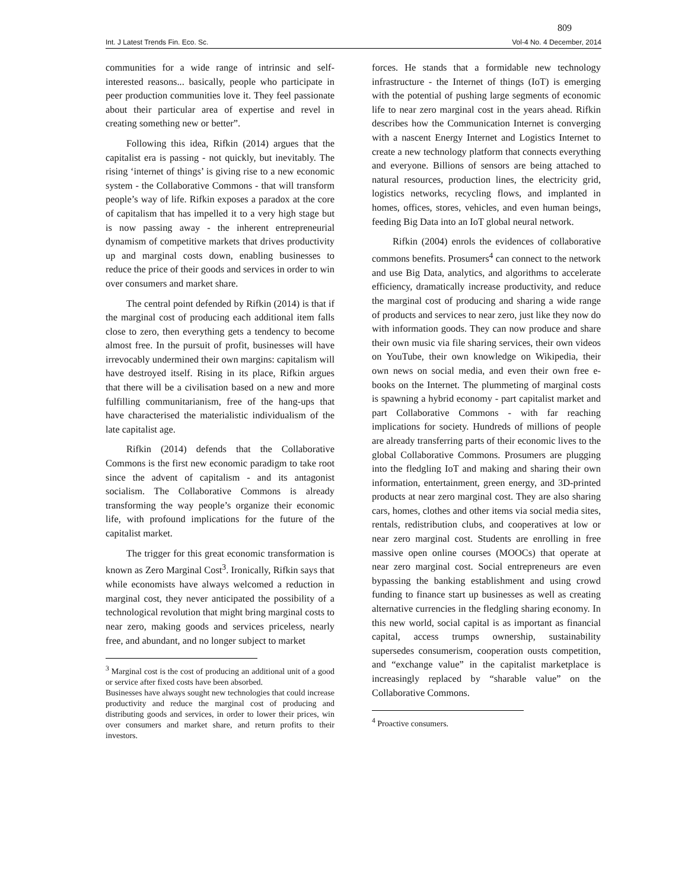809
Int. J Latest Trends Fin. Eco. Sc. Vol-4 No. 4 December, 2014
communities for a wide range of intrinsic and self-interested reasons... basically, people who participate in peer production communities love it. They feel passionate about their particular area of expertise and revel in creating something new or better”.
Following this idea, Rifkin (2014) argues that the capitalist era is passing - not quickly, but inevitably. The rising ‘internet of things’ is giving rise to a new economic system - the Collaborative Commons - that will transform people’s way of life. Rifkin exposes a paradox at the core of capitalism that has impelled it to a very high stage but is now passing away - the inherent entrepreneurial dynamism of competitive markets that drives productivity up and marginal costs down, enabling businesses to reduce the price of their goods and services in order to win over consumers and market share.
The central point defended by Rifkin (2014) is that if the marginal cost of producing each additional item falls close to zero, then everything gets a tendency to become almost free. In the pursuit of profit, businesses will have irrevocably undermined their own margins: capitalism will have destroyed itself. Rising in its place, Rifkin argues that there will be a civilisation based on a new and more fulfilling communitarianism, free of the hang-ups that have characterised the materialistic individualism of the late capitalist age.
Rifkin (2014) defends that the Collaborative Commons is the first new economic paradigm to take root since the advent of capitalism - and its antagonist socialism. The Collaborative Commons is already transforming the way people’s organize their economic life, with profound implications for the future of the capitalist market.
The trigger for this great economic transformation is known as Zero Marginal Cost<sup>3</sup>. Ironically, Rifkin says that while economists have always welcomed a reduction in marginal cost, they never anticipated the possibility of a technological revolution that might bring marginal costs to near zero, making goods and services priceless, nearly free, and abundant, and no longer subject to market
<sup>3</sup> Marginal cost is the cost of producing an additional unit of a good or service after fixed costs have been absorbed.
Businesses have always sought new technologies that could increase productivity and reduce the marginal cost of producing and distributing goods and services, in order to lower their prices, win over consumers and market share, and return profits to their investors.
forces. He stands that a formidable new technology infrastructure - the Internet of things (IoT) is emerging with the potential of pushing large segments of economic life to near zero marginal cost in the years ahead. Rifkin describes how the Communication Internet is converging with a nascent Energy Internet and Logistics Internet to create a new technology platform that connects everything and everyone. Billions of sensors are being attached to natural resources, production lines, the electricity grid, logistics networks, recycling flows, and implanted in homes, offices, stores, vehicles, and even human beings, feeding Big Data into an IoT global neural network.
Rifkin (2004) enrols the evidences of collaborative commons benefits. Prosumers<sup>4</sup> can connect to the network and use Big Data, analytics, and algorithms to accelerate efficiency, dramatically increase productivity, and reduce the marginal cost of producing and sharing a wide range of products and services to near zero, just like they now do with information goods. They can now produce and share their own music via file sharing services, their own videos on YouTube, their own knowledge on Wikipedia, their own news on social media, and even their own free e-books on the Internet. The plummeting of marginal costs is spawning a hybrid economy - part capitalist market and part Collaborative Commons - with far reaching implications for society. Hundreds of millions of people are already transferring parts of their economic lives to the global Collaborative Commons. Prosumers are plugging into the fledgling IoT and making and sharing their own information, entertainment, green energy, and 3D-printed products at near zero marginal cost. They are also sharing cars, homes, clothes and other items via social media sites, rentals, redistribution clubs, and cooperatives at low or near zero marginal cost. Students are enrolling in free massive open online courses (MOOCs) that operate at near zero marginal cost. Social entrepreneurs are even bypassing the banking establishment and using crowd funding to finance start up businesses as well as creating alternative currencies in the fledgling sharing economy. In this new world, social capital is as important as financial capital, access trumps ownership, sustainability supersedes consumerism, cooperation ousts competition, and “exchange value” in the capitalist marketplace is increasingly replaced by “sharable value” on the Collaborative Commons.
<sup>4</sup> Proactive consumers.